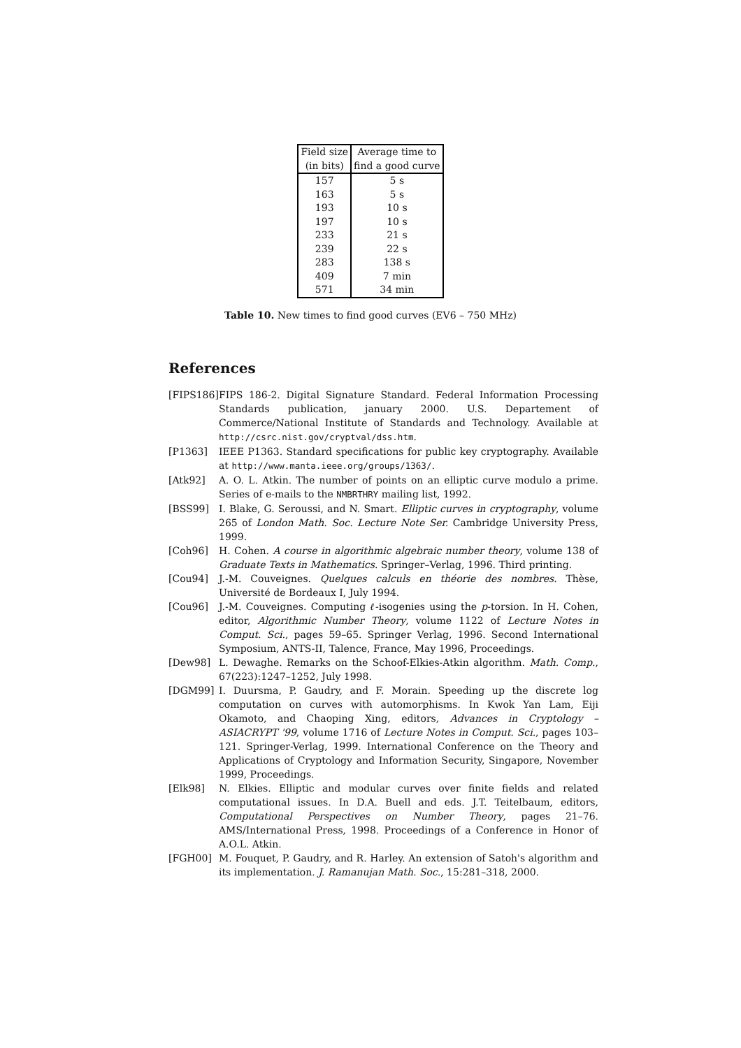| Field size | Average time to |
| --- | --- |
| (in bits) | find a good curve |
| 157 | 5 s |
| 163 | 5 s |
| 193 | 10 s |
| 197 | 10 s |
| 233 | 21 s |
| 239 | 22 s |
| 283 | 138 s |
| 409 | 7 min |
| 571 | 34 min |
Table 10. New times to find good curves (EV6 – 750 MHz)
References
[FIPS186]
FIPS 186-2. Digital Signature Standard. Federal Information Processing Standards publication, january 2000. U.S. Departement of Commerce/National Institute of Standards and Technology. Available at http://csrc.nist.gov/cryptval/dss.htm.
[P1363] IEEE P1363. Standard specifications for public key cryptography. Available at http://www.manta.ieee.org/groups/1363/.
[Atk92] A. O. L. Atkin. The number of points on an elliptic curve modulo a prime. Series of e-mails to the NMBRTHRY mailing list, 1992.
[BSS99] I. Blake, G. Seroussi, and N. Smart. Elliptic curves in cryptography, volume 265 of London Math. Soc. Lecture Note Ser. Cambridge University Press, 1999.
[Coh96] H. Cohen. A course in algorithmic algebraic number theory, volume 138 of Graduate Texts in Mathematics. Springer–Verlag, 1996. Third printing.
[Cou94] J.-M. Couveignes. Quelques calculs en théorie des nombres. Thèse, Université de Bordeaux I, July 1994.
[Cou96] J.-M. Couveignes. Computing ℓ-isogenies using the p-torsion. In H. Cohen, editor, Algorithmic Number Theory, volume 1122 of Lecture Notes in Comput. Sci., pages 59–65. Springer Verlag, 1996. Second International Symposium, ANTS-II, Talence, France, May 1996, Proceedings.
[Dew98] L. Dewaghe. Remarks on the Schoof-Elkies-Atkin algorithm. Math. Comp., 67(223):1247–1252, July 1998.
[DGM99] I. Duursma, P. Gaudry, and F. Morain. Speeding up the discrete log computation on curves with automorphisms. In Kwok Yan Lam, Eiji Okamoto, and Chaoping Xing, editors, Advances in Cryptology – ASIACRYPT '99, volume 1716 of Lecture Notes in Comput. Sci., pages 103–121. Springer-Verlag, 1999. International Conference on the Theory and Applications of Cryptology and Information Security, Singapore, November 1999, Proceedings.
[Elk98] N. Elkies. Elliptic and modular curves over finite fields and related computational issues. In D.A. Buell and eds. J.T. Teitelbaum, editors, Computational Perspectives on Number Theory, pages 21–76. AMS/International Press, 1998. Proceedings of a Conference in Honor of A.O.L. Atkin.
[FGH00] M. Fouquet, P. Gaudry, and R. Harley. An extension of Satoh's algorithm and its implementation. J. Ramanujan Math. Soc., 15:281–318, 2000.